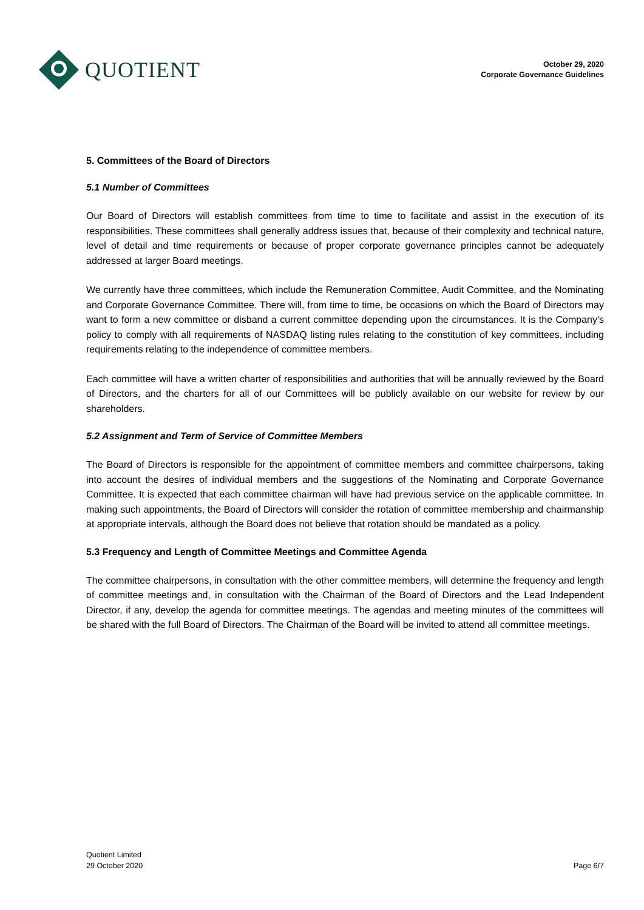QUOTIENT
October 29, 2020
Corporate Governance Guidelines
5. Committees of the Board of Directors
5.1 Number of Committees
Our Board of Directors will establish committees from time to time to facilitate and assist in the execution of its responsibilities. These committees shall generally address issues that, because of their complexity and technical nature, level of detail and time requirements or because of proper corporate governance principles cannot be adequately addressed at larger Board meetings.
We currently have three committees, which include the Remuneration Committee, Audit Committee, and the Nominating and Corporate Governance Committee. There will, from time to time, be occasions on which the Board of Directors may want to form a new committee or disband a current committee depending upon the circumstances. It is the Company's policy to comply with all requirements of NASDAQ listing rules relating to the constitution of key committees, including requirements relating to the independence of committee members.
Each committee will have a written charter of responsibilities and authorities that will be annually reviewed by the Board of Directors, and the charters for all of our Committees will be publicly available on our website for review by our shareholders.
5.2 Assignment and Term of Service of Committee Members
The Board of Directors is responsible for the appointment of committee members and committee chairpersons, taking into account the desires of individual members and the suggestions of the Nominating and Corporate Governance Committee. It is expected that each committee chairman will have had previous service on the applicable committee. In making such appointments, the Board of Directors will consider the rotation of committee membership and chairmanship at appropriate intervals, although the Board does not believe that rotation should be mandated as a policy.
5.3 Frequency and Length of Committee Meetings and Committee Agenda
The committee chairpersons, in consultation with the other committee members, will determine the frequency and length of committee meetings and, in consultation with the Chairman of the Board of Directors and the Lead Independent Director, if any, develop the agenda for committee meetings. The agendas and meeting minutes of the committees will be shared with the full Board of Directors. The Chairman of the Board will be invited to attend all committee meetings.
Quotient Limited
29 October 2020
Page 6/7